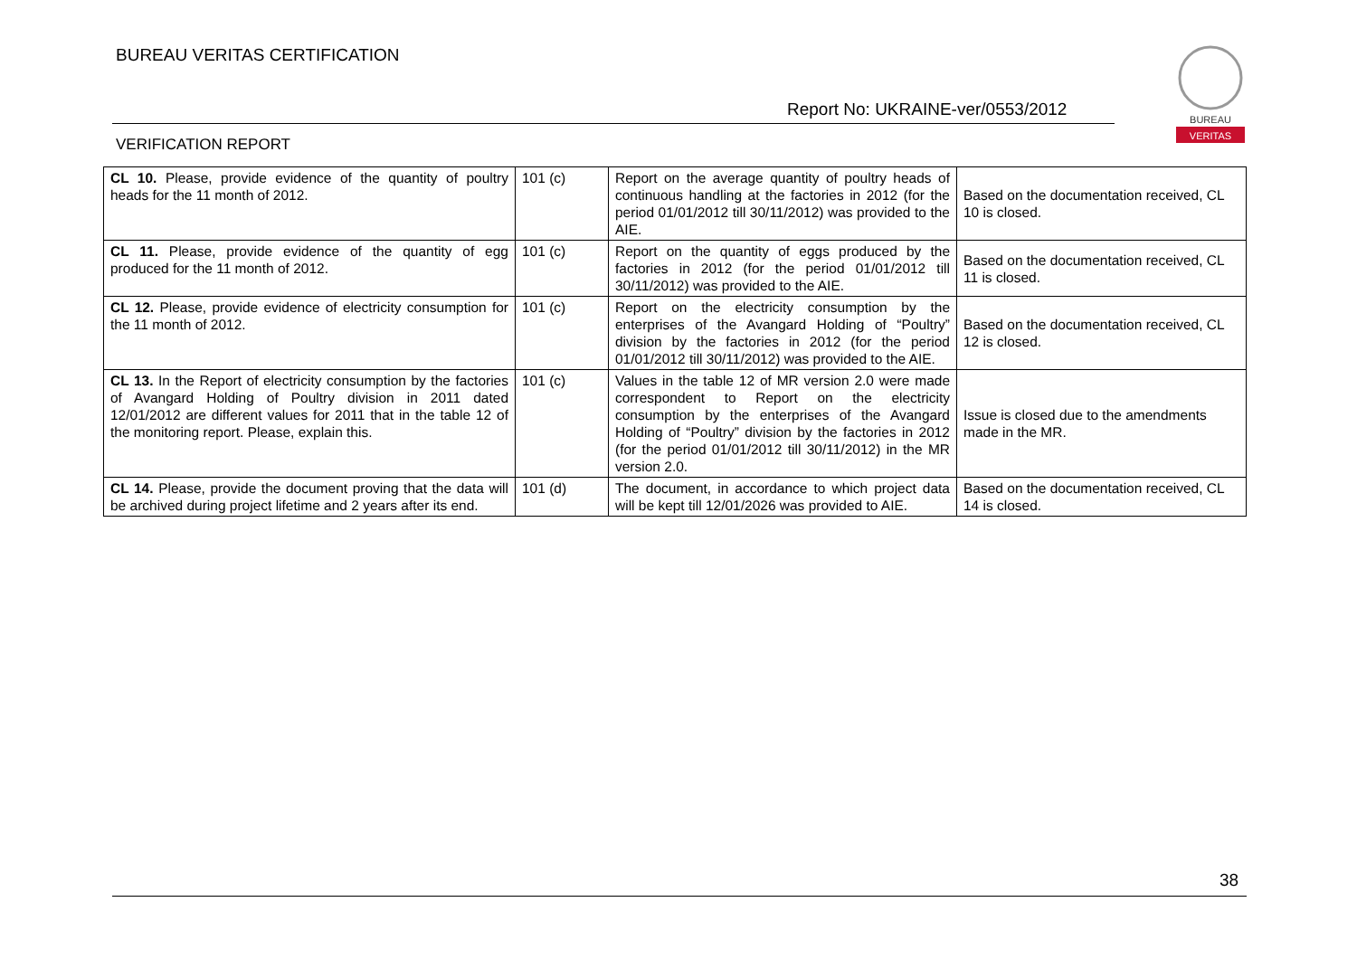BUREAU VERITAS CERTIFICATION
Report No: UKRAINE-ver/0553/2012
VERIFICATION REPORT
BUREAU
VERITAS
| CL 10. Please, provide evidence of the quantity of poultry heads for the 11 month of 2012. | 101 (c) | Report on the average quantity of poultry heads of continuous handling at the factories in 2012 (for the period 01/01/2012 till 30/11/2012) was provided to the AIE. | Based on the documentation received, CL 10 is closed. |
| CL 11. Please, provide evidence of the quantity of egg produced for the 11 month of 2012. | 101 (c) | Report on the quantity of eggs produced by the factories in 2012 (for the period 01/01/2012 till 30/11/2012) was provided to the AIE. | Based on the documentation received, CL 11 is closed. |
| CL 12. Please, provide evidence of electricity consumption for the 11 month of 2012. | 101 (c) | Report on the electricity consumption by the enterprises of the Avangard Holding of “Poultry” division by the factories in 2012 (for the period 01/01/2012 till 30/11/2012) was provided to the AIE. | Based on the documentation received, CL 12 is closed. |
| CL 13. In the Report of electricity consumption by the factories of Avangard Holding of Poultry division in 2011 dated 12/01/2012 are different values for 2011 that in the table 12 of the monitoring report. Please, explain this. | 101 (c) | Values in the table 12 of MR version 2.0 were made correspondent to Report on the electricity consumption by the enterprises of the Avangard Holding of “Poultry” division by the factories in 2012 (for the period 01/01/2012 till 30/11/2012) in the MR version 2.0. | Issue is closed due to the amendments made in the MR. |
| CL 14. Please, provide the document proving that the data will be archived during project lifetime and 2 years after its end. | 101 (d) | The document, in accordance to which project data will be kept till 12/01/2026 was provided to AIE. | Based on the documentation received, CL 14 is closed. |
38